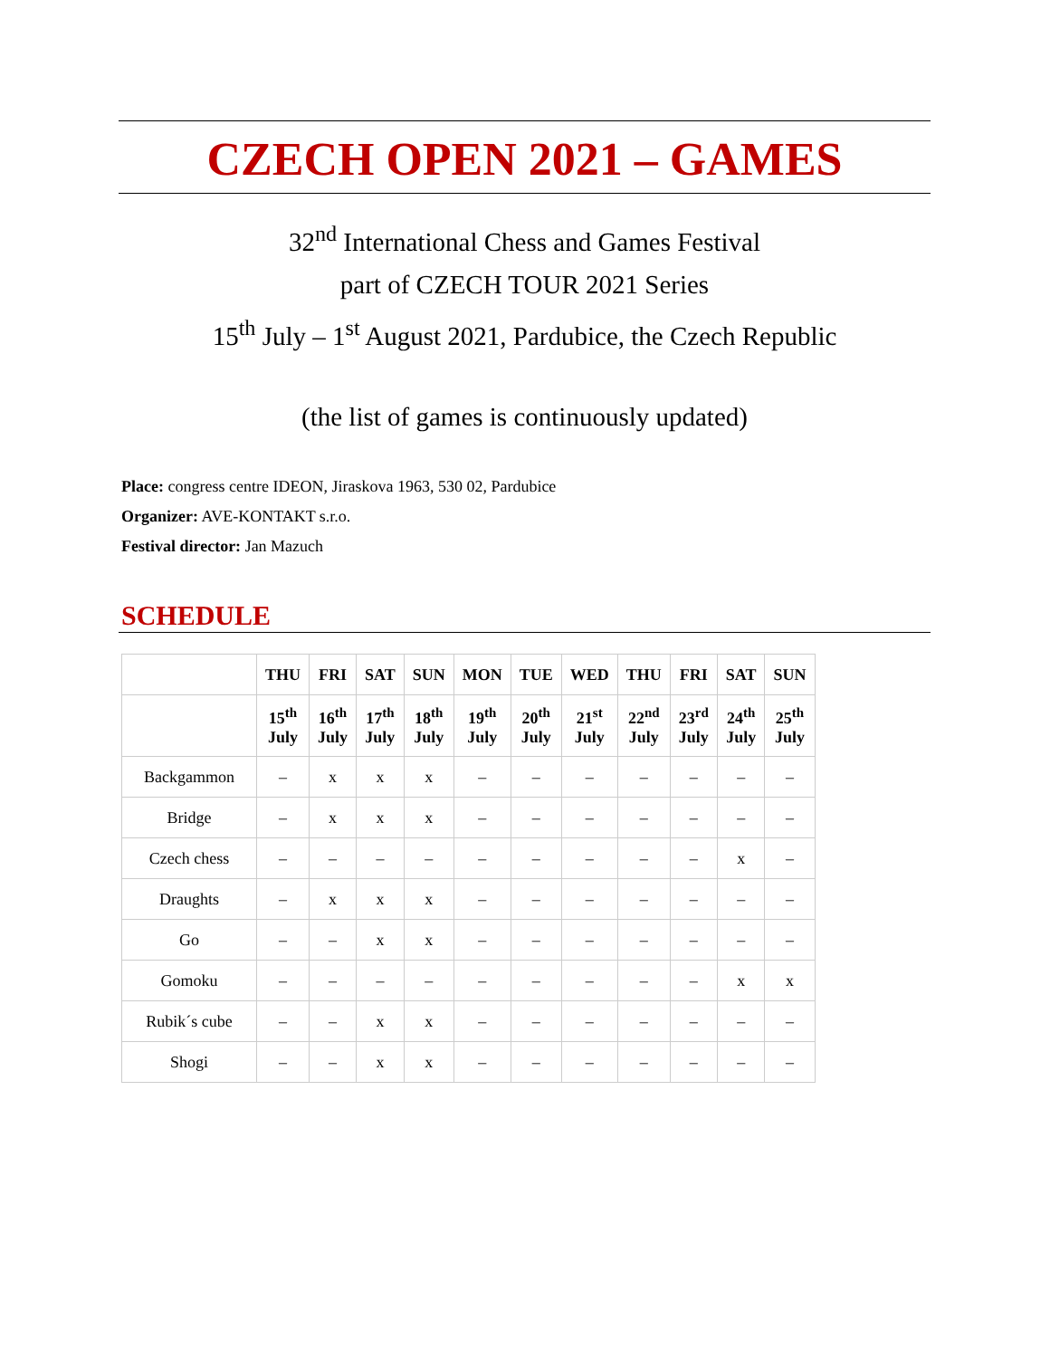CZECH OPEN 2021 – GAMES
32<sup>nd</sup> International Chess and Games Festival
part of CZECH TOUR 2021 Series
15<sup>th</sup> July – 1<sup>st</sup> August 2021, Pardubice, the Czech Republic
(the list of games is continuously updated)
Place: congress centre IDEON, Jiraskova 1963, 530 02, Pardubice
Organizer: AVE-KONTAKT s.r.o.
Festival director: Jan Mazuch
SCHEDULE
| | THU | FRI | SAT | SUN | MON | TUE | WED | THU | FRI | SAT | SUN |
| --- | --- | --- | --- | --- | --- | --- | --- | --- | --- | --- | --- |
| | 15<sup>th</sup> July | 16<sup>th</sup> July | 17<sup>th</sup> July | 18<sup>th</sup> July | 19<sup>th</sup> July | 20<sup>th</sup> July | 21<sup>st</sup> July | 22<sup>nd</sup> July | 23<sup>rd</sup> July | 24<sup>th</sup> July | 25<sup>th</sup> July |
| Backgammon | – | x | x | x | – | – | – | – | – | – | – |
| Bridge | – | x | x | x | – | – | – | – | – | – | – |
| Czech chess | – | – | – | – | – | – | – | – | – | x | – |
| Draughts | – | x | x | x | – | – | – | – | – | – | – |
| Go | – | – | x | x | – | – | – | – | – | – | – |
| Gomoku | – | – | – | – | – | – | – | – | – | x | x |
| Rubik´s cube | – | – | x | x | – | – | – | – | – | – | – |
| Shogi | – | – | x | x | – | – | – | – | – | – | – |